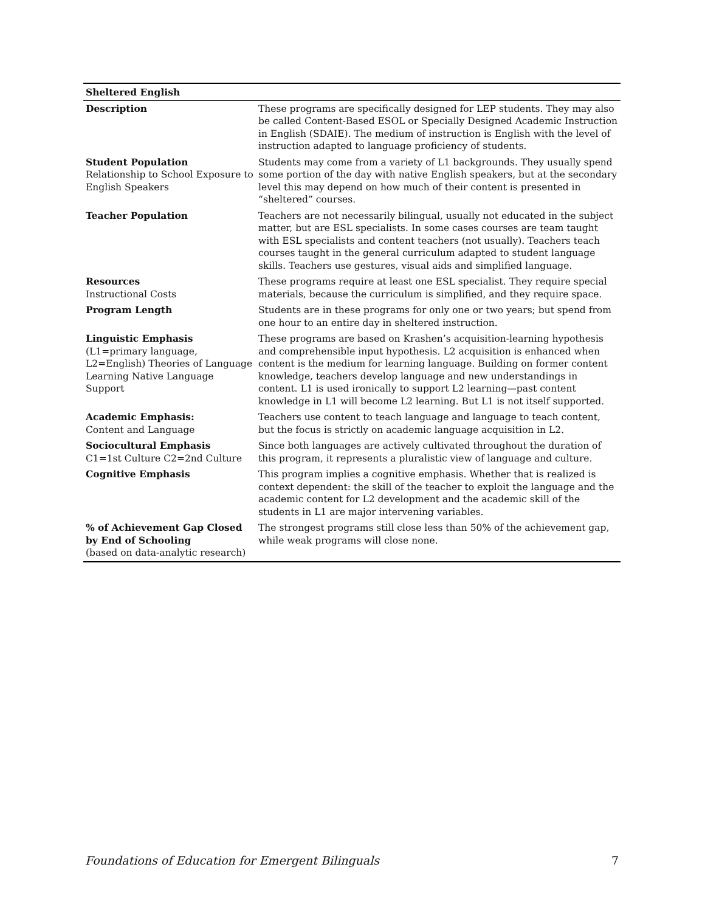| Sheltered English | |
| --- | --- |
| Description | These programs are specifically designed for LEP students. They may also be called Content-Based ESOL or Specially Designed Academic Instruction in English (SDAIE). The medium of instruction is English with the level of instruction adapted to language proficiency of students. |
| Student Population Relationship to School Exposure to English Speakers | Students may come from a variety of L1 backgrounds. They usually spend some portion of the day with native English speakers, but at the secondary level this may depend on how much of their content is presented in “sheltered” courses. |
| Teacher Population | Teachers are not necessarily bilingual, usually not educated in the subject matter, but are ESL specialists. In some cases courses are team taught with ESL specialists and content teachers (not usually). Teachers teach courses taught in the general curriculum adapted to student language skills. Teachers use gestures, visual aids and simplified language. |
| Resources Instructional Costs | These programs require at least one ESL specialist. They require special materials, because the curriculum is simplified, and they require space. |
| Program Length | Students are in these programs for only one or two years; but spend from one hour to an entire day in sheltered instruction. |
| Linguistic Emphasis (L1=primary language, L2=English) Theories of Language Learning Native Language Support | These programs are based on Krashen’s acquisition-learning hypothesis and comprehensible input hypothesis. L2 acquisition is enhanced when content is the medium for learning language. Building on former content knowledge, teachers develop language and new understandings in content. L1 is used ironically to support L2 learning—past content knowledge in L1 will become L2 learning. But L1 is not itself supported. |
| Academic Emphasis: Content and Language | Teachers use content to teach language and language to teach content, but the focus is strictly on academic language acquisition in L2. |
| Sociocultural Emphasis C1=1st Culture C2=2nd Culture | Since both languages are actively cultivated throughout the duration of this program, it represents a pluralistic view of language and culture. |
| Cognitive Emphasis | This program implies a cognitive emphasis. Whether that is realized is context dependent: the skill of the teacher to exploit the language and the academic content for L2 development and the academic skill of the students in L1 are major intervening variables. |
| % of Achievement Gap Closed by End of Schooling (based on data-analytic research) | The strongest programs still close less than 50% of the achievement gap, while weak programs will close none. |
Foundations of Education for Emergent Bilinguals 7